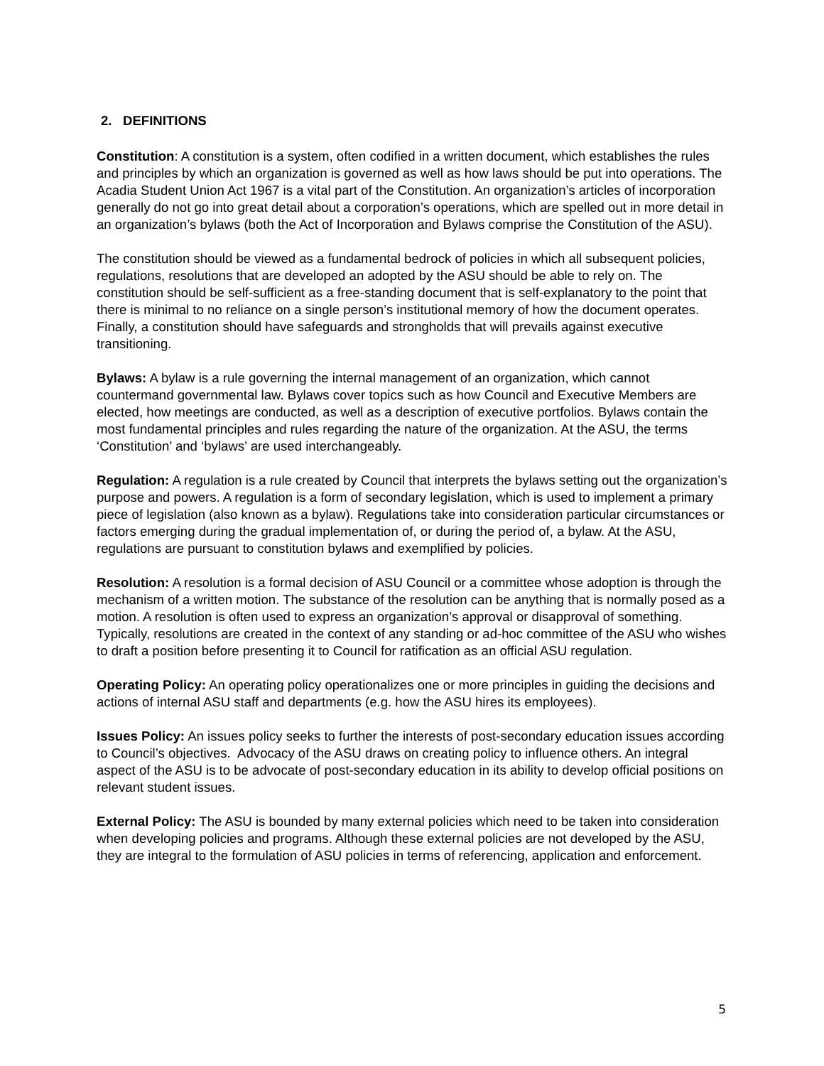2. DEFINITIONS
Constitution: A constitution is a system, often codified in a written document, which establishes the rules and principles by which an organization is governed as well as how laws should be put into operations. The Acadia Student Union Act 1967 is a vital part of the Constitution. An organization’s articles of incorporation generally do not go into great detail about a corporation’s operations, which are spelled out in more detail in an organization’s bylaws (both the Act of Incorporation and Bylaws comprise the Constitution of the ASU).
The constitution should be viewed as a fundamental bedrock of policies in which all subsequent policies, regulations, resolutions that are developed an adopted by the ASU should be able to rely on. The constitution should be self-sufficient as a free-standing document that is self-explanatory to the point that there is minimal to no reliance on a single person’s institutional memory of how the document operates. Finally, a constitution should have safeguards and strongholds that will prevails against executive transitioning.
Bylaws: A bylaw is a rule governing the internal management of an organization, which cannot countermand governmental law. Bylaws cover topics such as how Council and Executive Members are elected, how meetings are conducted, as well as a description of executive portfolios. Bylaws contain the most fundamental principles and rules regarding the nature of the organization. At the ASU, the terms ‘Constitution’ and ‘bylaws’ are used interchangeably.
Regulation: A regulation is a rule created by Council that interprets the bylaws setting out the organization’s purpose and powers. A regulation is a form of secondary legislation, which is used to implement a primary piece of legislation (also known as a bylaw). Regulations take into consideration particular circumstances or factors emerging during the gradual implementation of, or during the period of, a bylaw. At the ASU, regulations are pursuant to constitution bylaws and exemplified by policies.
Resolution: A resolution is a formal decision of ASU Council or a committee whose adoption is through the mechanism of a written motion. The substance of the resolution can be anything that is normally posed as a motion. A resolution is often used to express an organization’s approval or disapproval of something. Typically, resolutions are created in the context of any standing or ad-hoc committee of the ASU who wishes to draft a position before presenting it to Council for ratification as an official ASU regulation.
Operating Policy: An operating policy operationalizes one or more principles in guiding the decisions and actions of internal ASU staff and departments (e.g. how the ASU hires its employees).
Issues Policy: An issues policy seeks to further the interests of post-secondary education issues according to Council’s objectives. Advocacy of the ASU draws on creating policy to influence others. An integral aspect of the ASU is to be advocate of post-secondary education in its ability to develop official positions on relevant student issues.
External Policy: The ASU is bounded by many external policies which need to be taken into consideration when developing policies and programs. Although these external policies are not developed by the ASU, they are integral to the formulation of ASU policies in terms of referencing, application and enforcement.
5